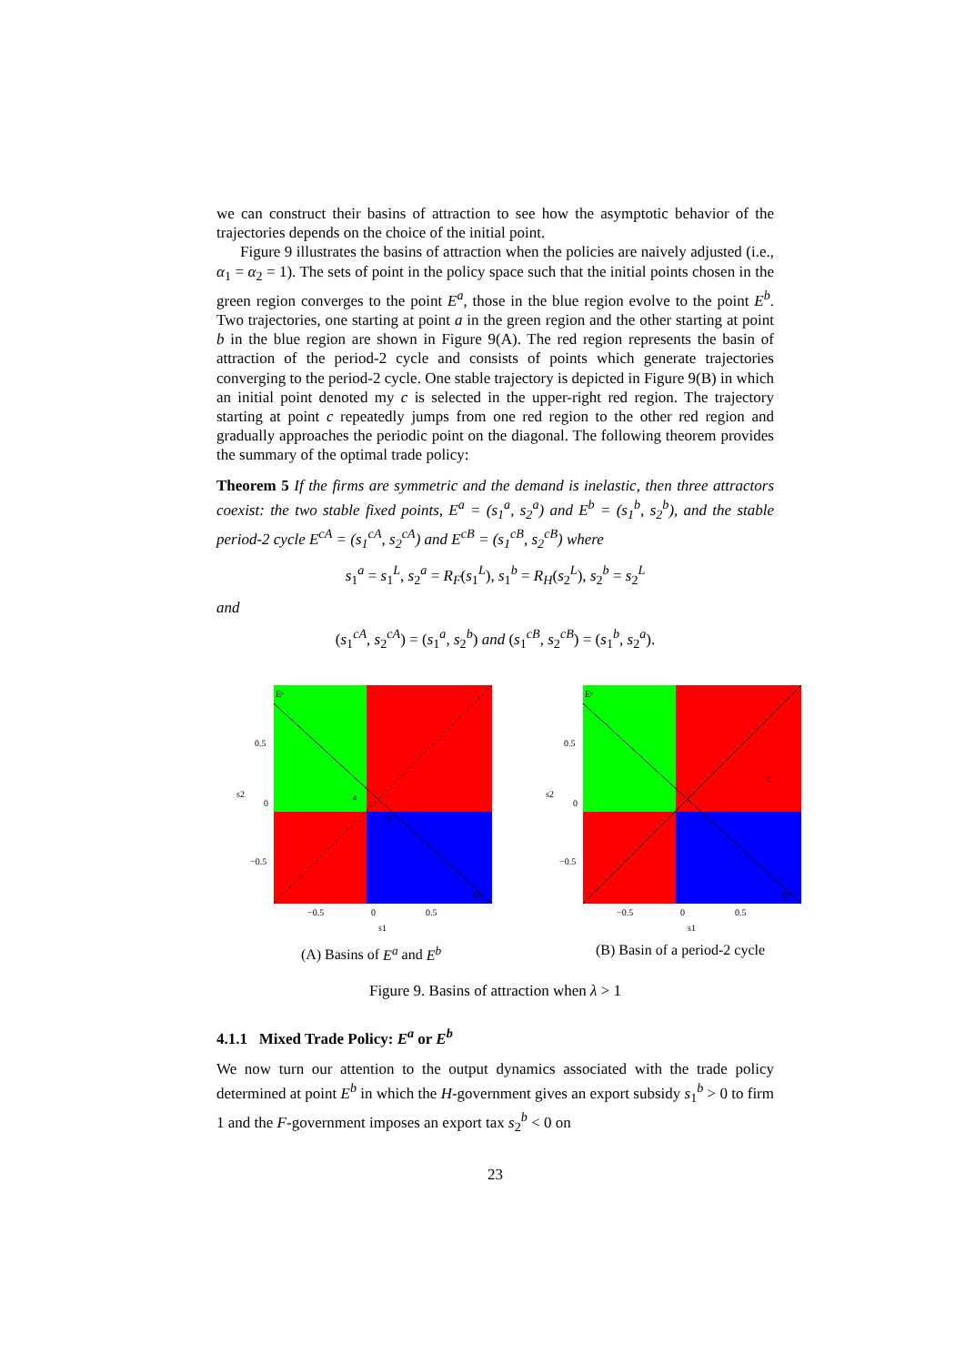we can construct their basins of attraction to see how the asymptotic behavior of the trajectories depends on the choice of the initial point.
Figure 9 illustrates the basins of attraction when the policies are naively adjusted (i.e., α<sub>1</sub> = α<sub>2</sub> = 1). The sets of point in the policy space such that the initial points chosen in the green region converges to the point E<sup>a</sup>, those in the blue region evolve to the point E<sup>b</sup>. Two trajectories, one starting at point a in the green region and the other starting at point b in the blue region are shown in Figure 9(A). The red region represents the basin of attraction of the period-2 cycle and consists of points which generate trajectories converging to the period-2 cycle. One stable trajectory is depicted in Figure 9(B) in which an initial point denoted my c is selected in the upper-right red region. The trajectory starting at point c repeatedly jumps from one red region to the other red region and gradually approaches the periodic point on the diagonal. The following theorem provides the summary of the optimal trade policy:
Theorem 5 If the firms are symmetric and the demand is inelastic, then three attractors coexist: the two stable fixed points, E<sup>a</sup> = (s<sub>1</sub><sup>a</sup>, s<sub>2</sub><sup>a</sup>) and E<sup>b</sup> = (s<sub>1</sub><sup>b</sup>, s<sub>2</sub><sup>b</sup>), and the stable period-2 cycle E<sup>cA</sup> = (s<sub>1</sub><sup>cA</sup>, s<sub>2</sub><sup>cA</sup>) and E<sup>cB</sup> = (s<sub>1</sub><sup>cB</sup>, s<sub>2</sub><sup>cB</sup>) where
s<sub>1</sub><sup>a</sup> = s<sub>1</sub><sup>L</sup>, s<sub>2</sub><sup>a</sup> = R<sub>F</sub>(s<sub>1</sub><sup>L</sup>), s<sub>1</sub><sup>b</sup> = R<sub>H</sub>(s<sub>2</sub><sup>L</sup>), s<sub>2</sub><sup>b</sup> = s<sub>2</sub><sup>L</sup>
and
(s<sub>1</sub><sup>cA</sup>, s<sub>2</sub><sup>cA</sup>) = (s<sub>1</sub><sup>a</sup>, s<sub>2</sub><sup>b</sup>) and (s<sub>1</sub><sup>cB</sup>, s<sub>2</sub><sup>cB</sup>) = (s<sub>1</sub><sup>b</sup>, s<sub>2</sub><sup>a</sup>).
0.5
0
−0.5
s2
−0.5
0
0.5
s1
Eᵃ
a
b
Eᵇ
(A) Basins of E<sup>a</sup> and E<sup>b</sup>
0.5
0
−0.5
s2
−0.5
0
0.5
s1
Eᵃ
c
Eᵇ
(B) Basin of a period-2 cycle
Figure 9. Basins of attraction when λ > 1
4.1.1 Mixed Trade Policy: E<sup>a</sup> or E<sup>b</sup>
We now turn our attention to the output dynamics associated with the trade policy determined at point E<sup>b</sup> in which the H-government gives an export subsidy s<sub>1</sub><sup>b</sup> > 0 to firm 1 and the F-government imposes an export tax s<sub>2</sub><sup>b</sup> < 0 on
23